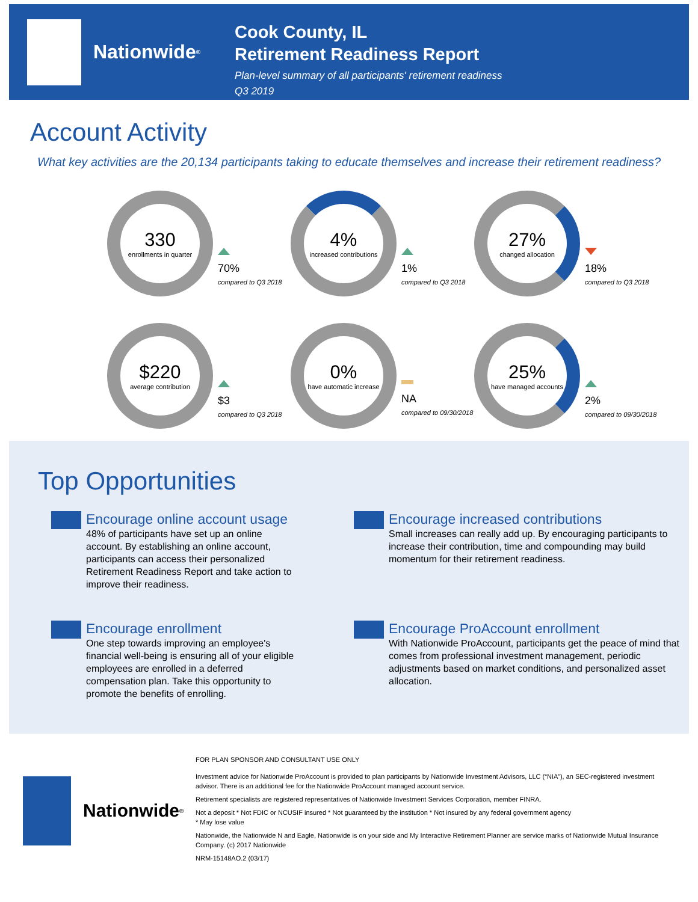Nationwide<sup>®</sup>
Cook County, IL
Retirement Readiness Report
Plan-level summary of all participants' retirement readiness
Q3 2019
Account Activity
What key activities are the 20,134 participants taking to educate themselves and increase their retirement readiness?
330
enrollments in quarter
70%
compared to Q3 2018
4%
increased contributions
1%
compared to Q3 2018
27%
changed allocation
18%
compared to Q3 2018
$220
average contribution
$3
compared to Q3 2018
0%
have automatic increase
NA
compared to 09/30/2018
25%
have managed accounts
2%
compared to 09/30/2018
Top Opportunities
Encourage online account usage
48% of participants have set up an online account. By establishing an online account, participants can access their personalized Retirement Readiness Report and take action to improve their readiness.
Encourage increased contributions
Small increases can really add up. By encouraging participants to increase their contribution, time and compounding may build momentum for their retirement readiness.
Encourage enrollment
One step towards improving an employee's financial well-being is ensuring all of your eligible employees are enrolled in a deferred compensation plan. Take this opportunity to promote the benefits of enrolling.
Encourage ProAccount enrollment
With Nationwide ProAccount, participants get the peace of mind that comes from professional investment management, periodic adjustments based on market conditions, and personalized asset allocation.
Nationwide<sup>®</sup>
FOR PLAN SPONSOR AND CONSULTANT USE ONLY
Investment advice for Nationwide ProAccount is provided to plan participants by Nationwide Investment Advisors, LLC (“NIA”), an SEC-registered investment advisor. There is an additional fee for the Nationwide ProAccount managed account service.
Retirement specialists are registered representatives of Nationwide Investment Services Corporation, member FINRA.
Not a deposit * Not FDIC or NCUSIF insured * Not guaranteed by the institution * Not insured by any federal government agency
* May lose value
Nationwide, the Nationwide N and Eagle, Nationwide is on your side and My Interactive Retirement Planner are service marks of Nationwide Mutual Insurance Company. (c) 2017 Nationwide
NRM-15148AO.2 (03/17)